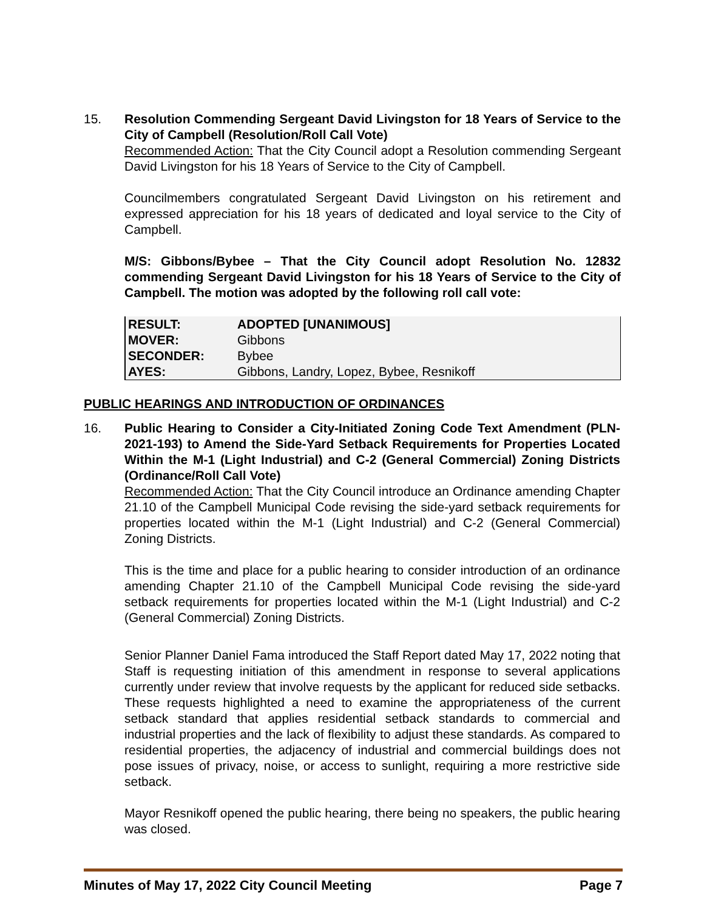15. Resolution Commending Sergeant David Livingston for 18 Years of Service to the City of Campbell (Resolution/Roll Call Vote)
Recommended Action: That the City Council adopt a Resolution commending Sergeant David Livingston for his 18 Years of Service to the City of Campbell.
Councilmembers congratulated Sergeant David Livingston on his retirement and expressed appreciation for his 18 years of dedicated and loyal service to the City of Campbell.
M/S: Gibbons/Bybee – That the City Council adopt Resolution No. 12832 commending Sergeant David Livingston for his 18 Years of Service to the City of Campbell. The motion was adopted by the following roll call vote:
| RESULT: | ADOPTED [UNANIMOUS] |
| MOVER: | Gibbons |
| SECONDER: | Bybee |
| AYES: | Gibbons, Landry, Lopez, Bybee, Resnikoff |
PUBLIC HEARINGS AND INTRODUCTION OF ORDINANCES
16. Public Hearing to Consider a City-Initiated Zoning Code Text Amendment (PLN-2021-193) to Amend the Side-Yard Setback Requirements for Properties Located Within the M-1 (Light Industrial) and C-2 (General Commercial) Zoning Districts (Ordinance/Roll Call Vote)
Recommended Action: That the City Council introduce an Ordinance amending Chapter 21.10 of the Campbell Municipal Code revising the side-yard setback requirements for properties located within the M-1 (Light Industrial) and C-2 (General Commercial) Zoning Districts.
This is the time and place for a public hearing to consider introduction of an ordinance amending Chapter 21.10 of the Campbell Municipal Code revising the side-yard setback requirements for properties located within the M-1 (Light Industrial) and C-2 (General Commercial) Zoning Districts.
Senior Planner Daniel Fama introduced the Staff Report dated May 17, 2022 noting that Staff is requesting initiation of this amendment in response to several applications currently under review that involve requests by the applicant for reduced side setbacks. These requests highlighted a need to examine the appropriateness of the current setback standard that applies residential setback standards to commercial and industrial properties and the lack of flexibility to adjust these standards. As compared to residential properties, the adjacency of industrial and commercial buildings does not pose issues of privacy, noise, or access to sunlight, requiring a more restrictive side setback.
Mayor Resnikoff opened the public hearing, there being no speakers, the public hearing was closed.
Minutes of May 17, 2022 City Council Meeting Page 7